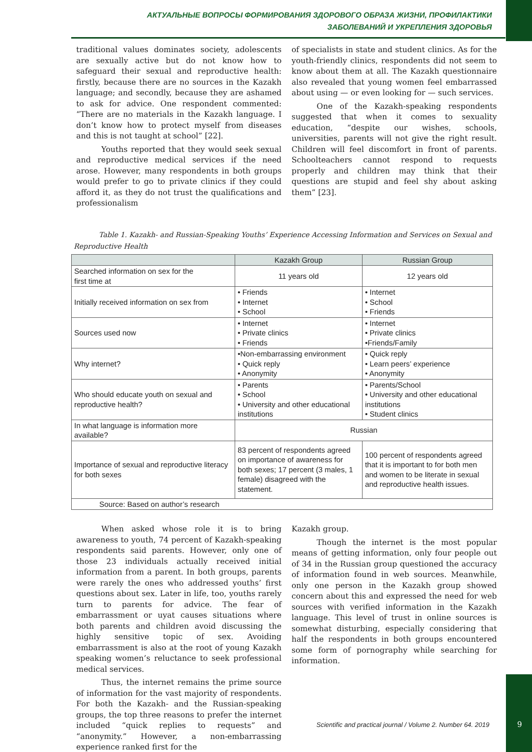АКТУАЛЬНЫЕ ВОПРОСЫ ФОРМИРОВАНИЯ ЗДОРОВОГО ОБРАЗА ЖИЗНИ, ПРОФИЛАКТИКИ
ЗАБОЛЕВАНИЙ И УКРЕПЛЕНИЯ ЗДОРОВЬЯ
traditional values dominates society, adolescents are sexually active but do not know how to safeguard their sexual and reproductive health: firstly, because there are no sources in the Kazakh language; and secondly, because they are ashamed to ask for advice. One respondent commented: “There are no materials in the Kazakh language. I don’t know how to protect myself from diseases and this is not taught at school” [22].
Youths reported that they would seek sexual and reproductive medical services if the need arose. However, many respondents in both groups would prefer to go to private clinics if they could afford it, as they do not trust the qualifications and professionalism
of specialists in state and student clinics. As for the youth-friendly clinics, respondents did not seem to know about them at all. The Kazakh questionnaire also revealed that young women feel embarrassed about using — or even looking for — such services.
One of the Kazakh-speaking respondents suggested that when it comes to sexuality education, “despite our wishes, schools, universities, parents will not give the right result. Children will feel discomfort in front of parents. Schoolteachers cannot respond to requests properly and children may think that their questions are stupid and feel shy about asking them” [23].
Table 1. Kazakh- and Russian-Speaking Youths’ Experience Accessing Information and Services on Sexual and Reproductive Health
| | Kazakh Group | Russian Group |
| --- | --- | --- |
| Searched information on sex for the first time at | 11 years old | 12 years old |
| Initially received information on sex from | • Friends • Internet • School | • Internet • School • Friends |
| Sources used now | • Internet • Private clinics • Friends | • Internet • Private clinics •Friends/Family |
| Why internet? | •Non-embarrassing environment • Quick reply • Anonymity | • Quick reply • Learn peers’ experience • Anonymity |
| Who should educate youth on sexual and reproductive health? | • Parents • School • University and other educational institutions | • Parents/School • University and other educational institutions • Student clinics |
| In what language is information more available? | Russian | |
| Importance of sexual and reproductive literacy for both sexes | 83 percent of respondents agreed on importance of awareness for both sexes; 17 percent (3 males, 1 female) disagreed with the statement. | 100 percent of respondents agreed that it is important to for both men and women to be literate in sexual and reproductive health issues. |
| Source: Based on author’s research | | |
When asked whose role it is to bring awareness to youth, 74 percent of Kazakh-speaking respondents said parents. However, only one of those 23 individuals actually received initial information from a parent. In both groups, parents were rarely the ones who addressed youths’ first questions about sex. Later in life, too, youths rarely turn to parents for advice. The fear of embarrassment or uyat causes situations where both parents and children avoid discussing the highly sensitive topic of sex. Avoiding embarrassment is also at the root of young Kazakh speaking women’s reluctance to seek professional medical services.
Thus, the internet remains the prime source of information for the vast majority of respondents. For both the Kazakh- and the Russian-speaking groups, the top three reasons to prefer the internet included “quick replies to requests” and “anonymity.” However, a non-embarrassing experience ranked first for the
Kazakh group.
Though the internet is the most popular means of getting information, only four people out of 34 in the Russian group questioned the accuracy of information found in web sources. Meanwhile, only one person in the Kazakh group showed concern about this and expressed the need for web sources with verified information in the Kazakh language. This level of trust in online sources is somewhat disturbing, especially considering that half the respondents in both groups encountered some form of pornography while searching for information.
Scientific and practical journal / Volume 2. Number 64. 2019
9